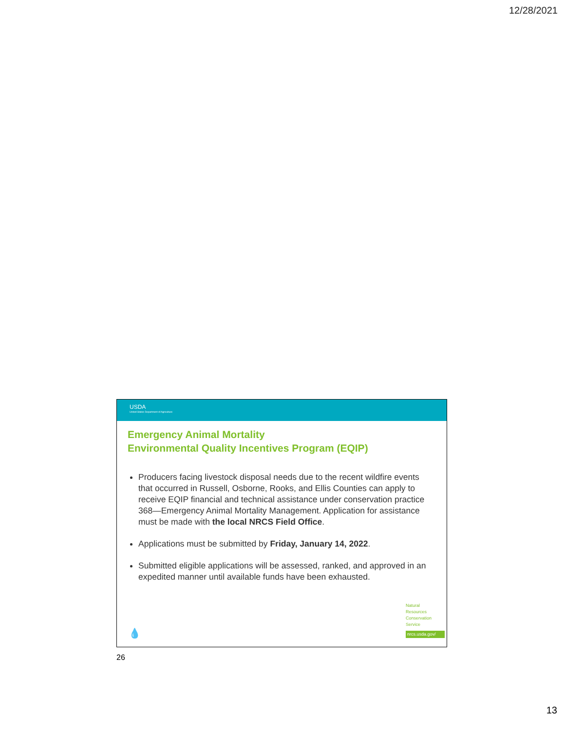12/28/2021
USDA
United States Department of Agriculture
Emergency Animal Mortality
Environmental Quality Incentives Program (EQIP)
Producers facing livestock disposal needs due to the recent wildfire events that occurred in Russell, Osborne, Rooks, and Ellis Counties can apply to receive EQIP financial and technical assistance under conservation practice 368—Emergency Animal Mortality Management. Application for assistance must be made with the local NRCS Field Office.
Applications must be submitted by Friday, January 14, 2022.
Submitted eligible applications will be assessed, ranked, and approved in an expedited manner until available funds have been exhausted.
💧
Natural
Resources
Conservation
Service
nrcs.usda.gov/
26
13